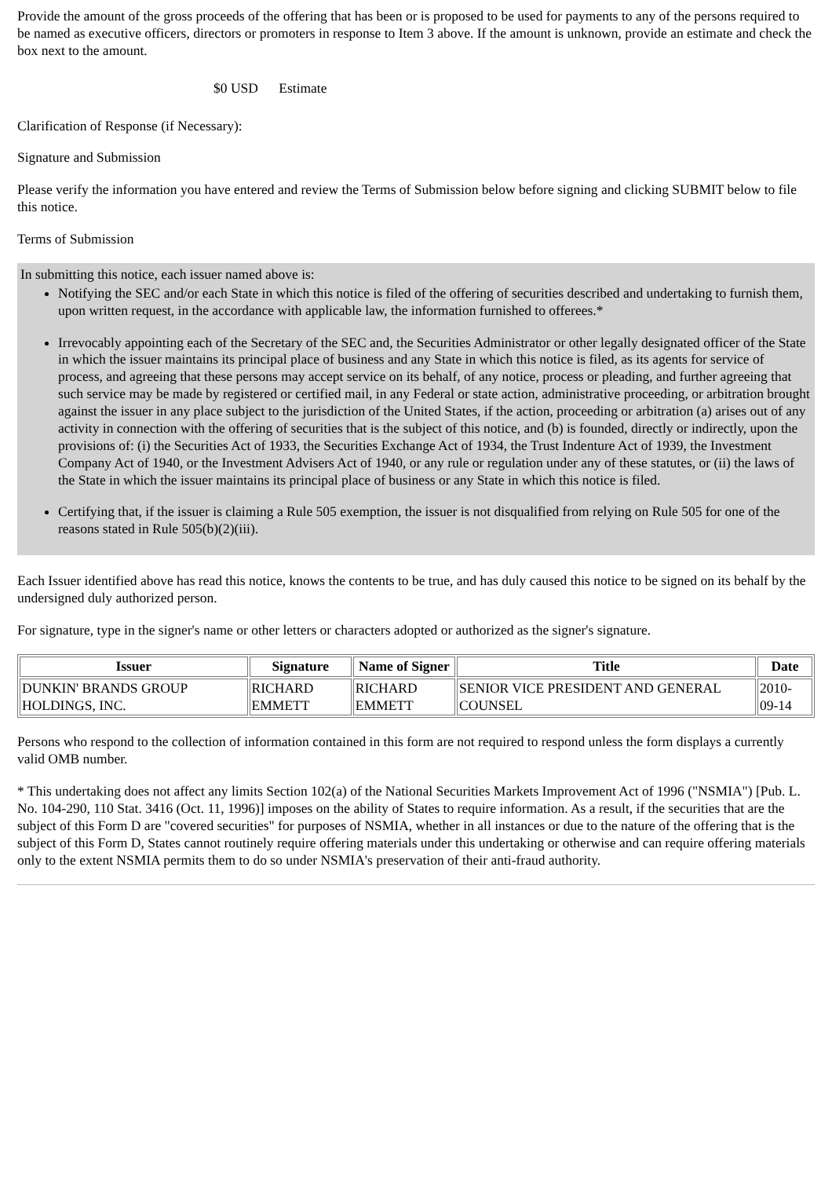Provide the amount of the gross proceeds of the offering that has been or is proposed to be used for payments to any of the persons required to be named as executive officers, directors or promoters in response to Item 3 above. If the amount is unknown, provide an estimate and check the box next to the amount.
$0 USD Estimate
Clarification of Response (if Necessary):
Signature and Submission
Please verify the information you have entered and review the Terms of Submission below before signing and clicking SUBMIT below to file this notice.
Terms of Submission
In submitting this notice, each issuer named above is:
Notifying the SEC and/or each State in which this notice is filed of the offering of securities described and undertaking to furnish them, upon written request, in the accordance with applicable law, the information furnished to offerees.*
Irrevocably appointing each of the Secretary of the SEC and, the Securities Administrator or other legally designated officer of the State in which the issuer maintains its principal place of business and any State in which this notice is filed, as its agents for service of process, and agreeing that these persons may accept service on its behalf, of any notice, process or pleading, and further agreeing that such service may be made by registered or certified mail, in any Federal or state action, administrative proceeding, or arbitration brought against the issuer in any place subject to the jurisdiction of the United States, if the action, proceeding or arbitration (a) arises out of any activity in connection with the offering of securities that is the subject of this notice, and (b) is founded, directly or indirectly, upon the provisions of: (i) the Securities Act of 1933, the Securities Exchange Act of 1934, the Trust Indenture Act of 1939, the Investment Company Act of 1940, or the Investment Advisers Act of 1940, or any rule or regulation under any of these statutes, or (ii) the laws of the State in which the issuer maintains its principal place of business or any State in which this notice is filed.
Certifying that, if the issuer is claiming a Rule 505 exemption, the issuer is not disqualified from relying on Rule 505 for one of the reasons stated in Rule 505(b)(2)(iii).
Each Issuer identified above has read this notice, knows the contents to be true, and has duly caused this notice to be signed on its behalf by the undersigned duly authorized person.
For signature, type in the signer's name or other letters or characters adopted or authorized as the signer's signature.
| Issuer | Signature | Name of Signer | Title | Date |
| --- | --- | --- | --- | --- |
| DUNKIN' BRANDS GROUP HOLDINGS, INC. | RICHARD EMMETT | RICHARD EMMETT | SENIOR VICE PRESIDENT AND GENERAL COUNSEL | 2010-09-14 |
Persons who respond to the collection of information contained in this form are not required to respond unless the form displays a currently valid OMB number.
* This undertaking does not affect any limits Section 102(a) of the National Securities Markets Improvement Act of 1996 ("NSMIA") [Pub. L. No. 104-290, 110 Stat. 3416 (Oct. 11, 1996)] imposes on the ability of States to require information. As a result, if the securities that are the subject of this Form D are "covered securities" for purposes of NSMIA, whether in all instances or due to the nature of the offering that is the subject of this Form D, States cannot routinely require offering materials under this undertaking or otherwise and can require offering materials only to the extent NSMIA permits them to do so under NSMIA's preservation of their anti-fraud authority.